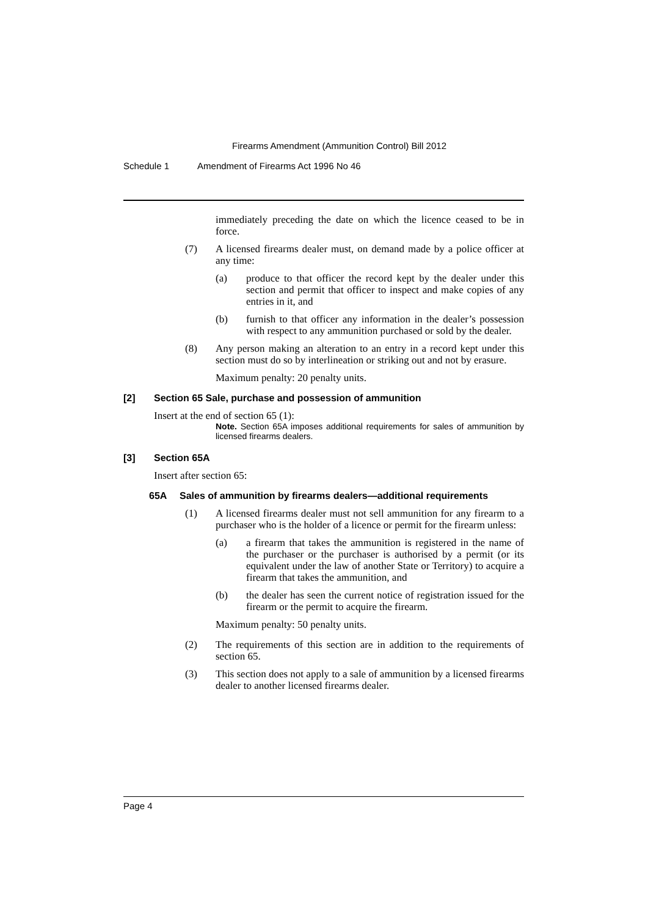Firearms Amendment (Ammunition Control) Bill 2012
Schedule 1 Amendment of Firearms Act 1996 No 46
immediately preceding the date on which the licence ceased to be in force.
(7) A licensed firearms dealer must, on demand made by a police officer at any time:
(a) produce to that officer the record kept by the dealer under this section and permit that officer to inspect and make copies of any entries in it, and
(b) furnish to that officer any information in the dealer’s possession with respect to any ammunition purchased or sold by the dealer.
(8) Any person making an alteration to an entry in a record kept under this section must do so by interlineation or striking out and not by erasure.
Maximum penalty: 20 penalty units.
[2] Section 65 Sale, purchase and possession of ammunition
Insert at the end of section 65 (1):
Note. Section 65A imposes additional requirements for sales of ammunition by licensed firearms dealers.
[3] Section 65A
Insert after section 65:
65A Sales of ammunition by firearms dealers—additional requirements
(1) A licensed firearms dealer must not sell ammunition for any firearm to a purchaser who is the holder of a licence or permit for the firearm unless:
(a) a firearm that takes the ammunition is registered in the name of the purchaser or the purchaser is authorised by a permit (or its equivalent under the law of another State or Territory) to acquire a firearm that takes the ammunition, and
(b) the dealer has seen the current notice of registration issued for the firearm or the permit to acquire the firearm.
Maximum penalty: 50 penalty units.
(2) The requirements of this section are in addition to the requirements of section 65.
(3) This section does not apply to a sale of ammunition by a licensed firearms dealer to another licensed firearms dealer.
Page 4